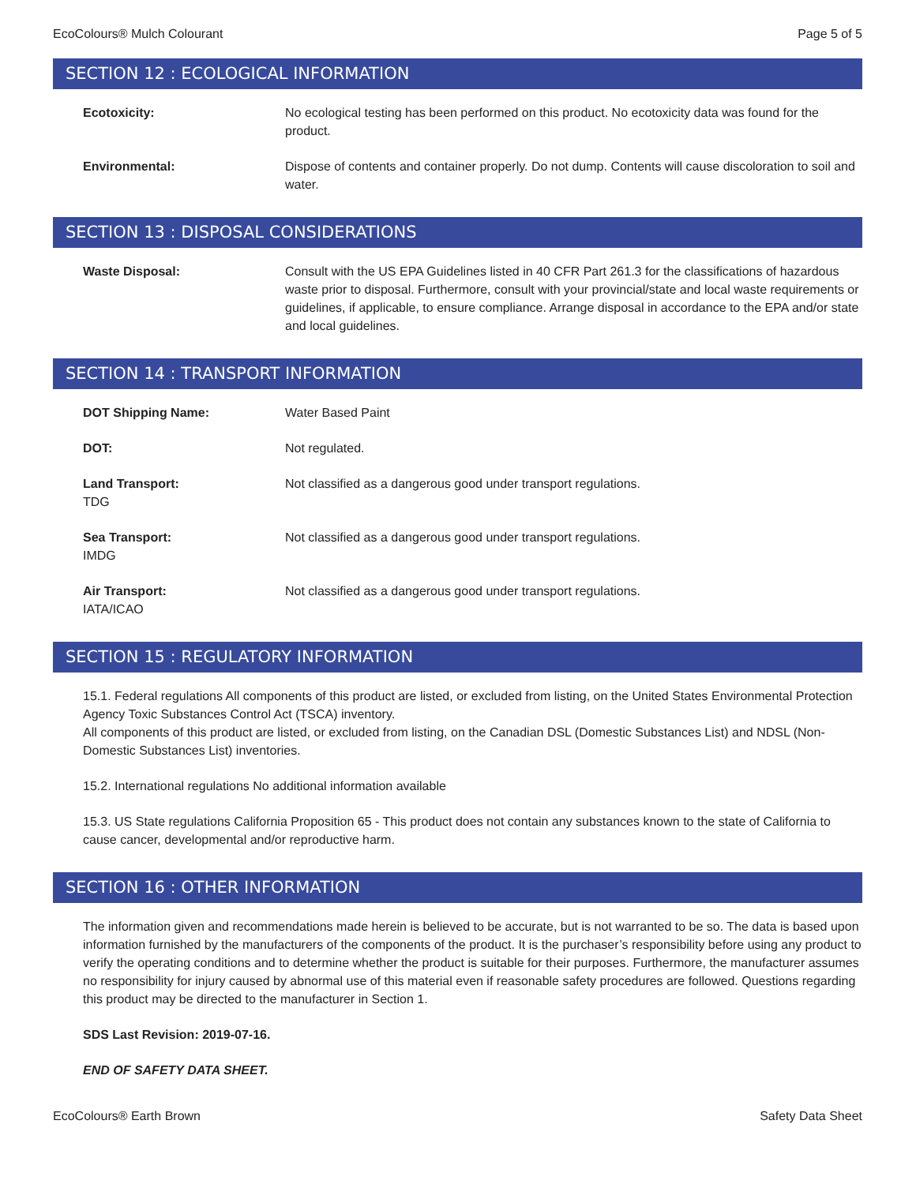EcoColours® Mulch Colourant Page 5 of 5
SECTION 12 : ECOLOGICAL INFORMATION
Ecotoxicity: No ecological testing has been performed on this product. No ecotoxicity data was found for the product.
Environmental: Dispose of contents and container properly. Do not dump. Contents will cause discoloration to soil and water.
SECTION 13 : DISPOSAL CONSIDERATIONS
Waste Disposal: Consult with the US EPA Guidelines listed in 40 CFR Part 261.3 for the classifications of hazardous waste prior to disposal. Furthermore, consult with your provincial/state and local waste requirements or guidelines, if applicable, to ensure compliance. Arrange disposal in accordance to the EPA and/or state and local guidelines.
SECTION 14 : TRANSPORT INFORMATION
DOT Shipping Name: Water Based Paint
DOT: Not regulated.
Land Transport:
TDG
Not classified as a dangerous good under transport regulations.
Sea Transport:
IMDG
Not classified as a dangerous good under transport regulations.
Air Transport:
IATA/ICAO
Not classified as a dangerous good under transport regulations.
SECTION 15 : REGULATORY INFORMATION
15.1. Federal regulations All components of this product are listed, or excluded from listing, on the United States Environmental Protection Agency Toxic Substances Control Act (TSCA) inventory.
All components of this product are listed, or excluded from listing, on the Canadian DSL (Domestic Substances List) and NDSL (Non-Domestic Substances List) inventories.
15.2. International regulations No additional information available
15.3. US State regulations California Proposition 65 - This product does not contain any substances known to the state of California to cause cancer, developmental and/or reproductive harm.
SECTION 16 : OTHER INFORMATION
The information given and recommendations made herein is believed to be accurate, but is not warranted to be so. The data is based upon information furnished by the manufacturers of the components of the product. It is the purchaser’s responsibility before using any product to verify the operating conditions and to determine whether the product is suitable for their purposes. Furthermore, the manufacturer assumes no responsibility for injury caused by abnormal use of this material even if reasonable safety procedures are followed. Questions regarding this product may be directed to the manufacturer in Section 1.
SDS Last Revision: 2019-07-16.
END OF SAFETY DATA SHEET.
EcoColours® Earth Brown Safety Data Sheet